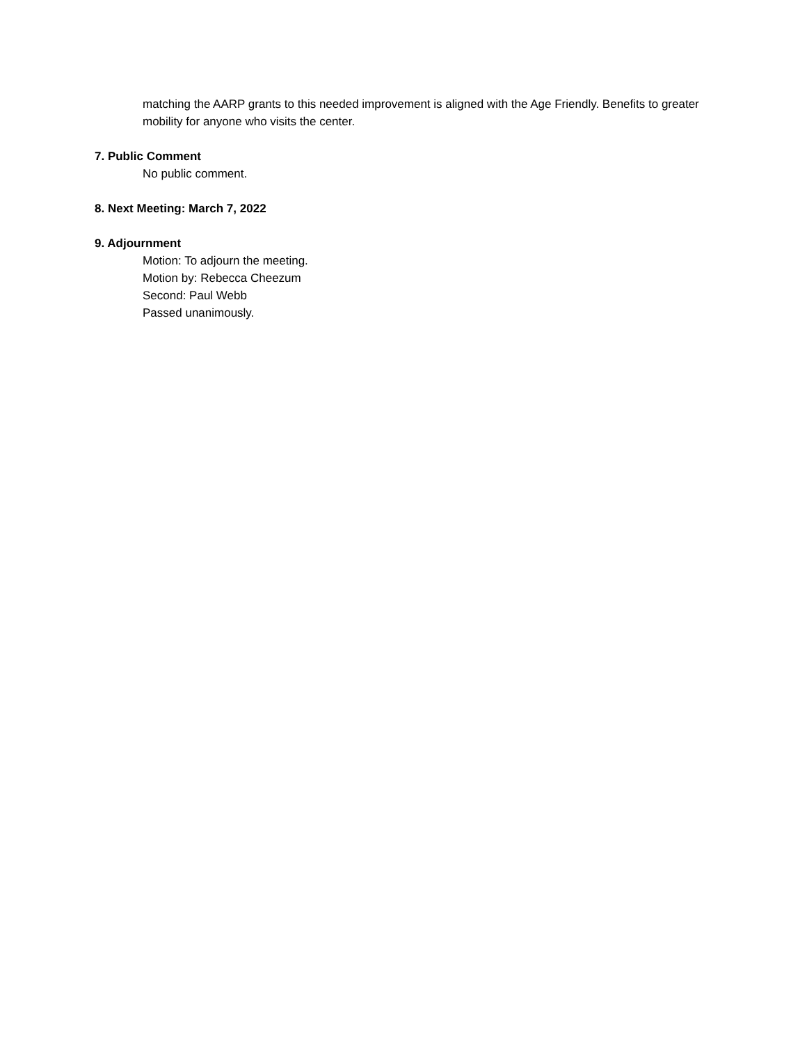matching the AARP grants to this needed improvement is aligned with the Age Friendly. Benefits to greater mobility for anyone who visits the center.
7. Public Comment
No public comment.
8. Next Meeting: March 7, 2022
9. Adjournment
Motion: To adjourn the meeting.
Motion by: Rebecca Cheezum
Second: Paul Webb
Passed unanimously.